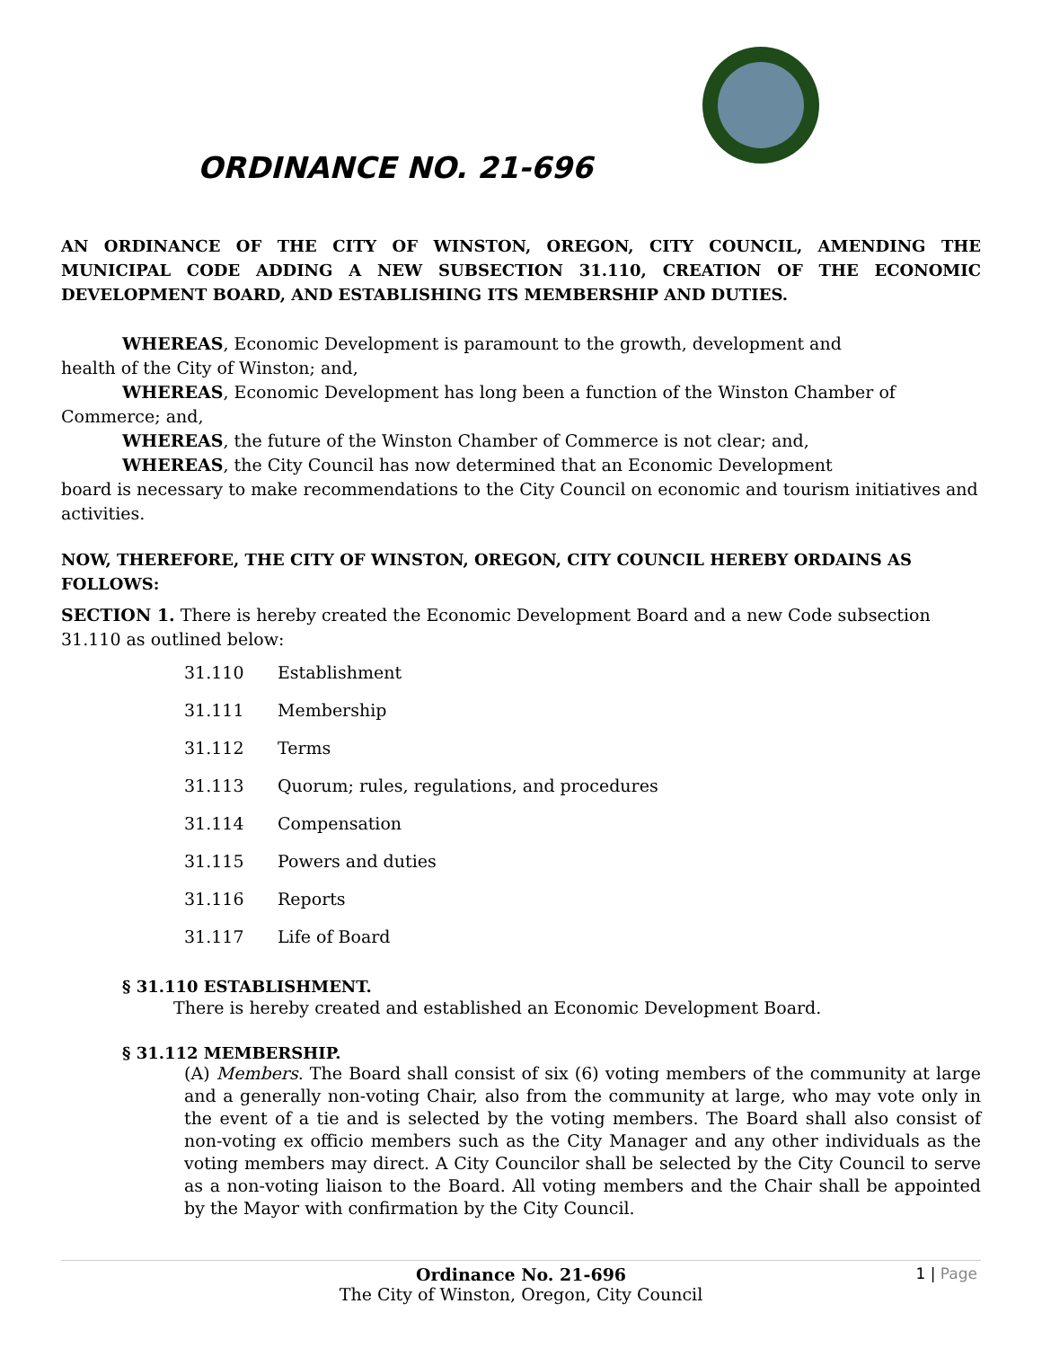ORDINANCE NO. 21-696
AN ORDINANCE OF THE CITY OF WINSTON, OREGON, CITY COUNCIL, AMENDING THE MUNICIPAL CODE ADDING A NEW SUBSECTION 31.110, CREATION OF THE ECONOMIC DEVELOPMENT BOARD, AND ESTABLISHING ITS MEMBERSHIP AND DUTIES.
WHEREAS, Economic Development is paramount to the growth, development and
health of the City of Winston; and,
WHEREAS, Economic Development has long been a function of the Winston Chamber of Commerce; and,
WHEREAS, the future of the Winston Chamber of Commerce is not clear; and,
WHEREAS, the City Council has now determined that an Economic Development
board is necessary to make recommendations to the City Council on economic and tourism initiatives and activities.
NOW, THEREFORE, THE CITY OF WINSTON, OREGON, CITY COUNCIL HEREBY ORDAINS AS FOLLOWS:
SECTION 1. There is hereby created the Economic Development Board and a new Code subsection 31.110 as outlined below:
31.110 Establishment
31.111 Membership
31.112 Terms
31.113 Quorum; rules, regulations, and procedures
31.114 Compensation
31.115 Powers and duties
31.116 Reports
31.117 Life of Board
§ 31.110 ESTABLISHMENT.
There is hereby created and established an Economic Development Board.
§ 31.112 MEMBERSHIP.
(A) Members. The Board shall consist of six (6) voting members of the community at large and a generally non-voting Chair, also from the community at large, who may vote only in the event of a tie and is selected by the voting members. The Board shall also consist of non-voting ex officio members such as the City Manager and any other individuals as the voting members may direct. A City Councilor shall be selected by the City Council to serve as a non-voting liaison to the Board. All voting members and the Chair shall be appointed by the Mayor with confirmation by the City Council.
Ordinance No. 21-696 1 | Page
The City of Winston, Oregon, City Council